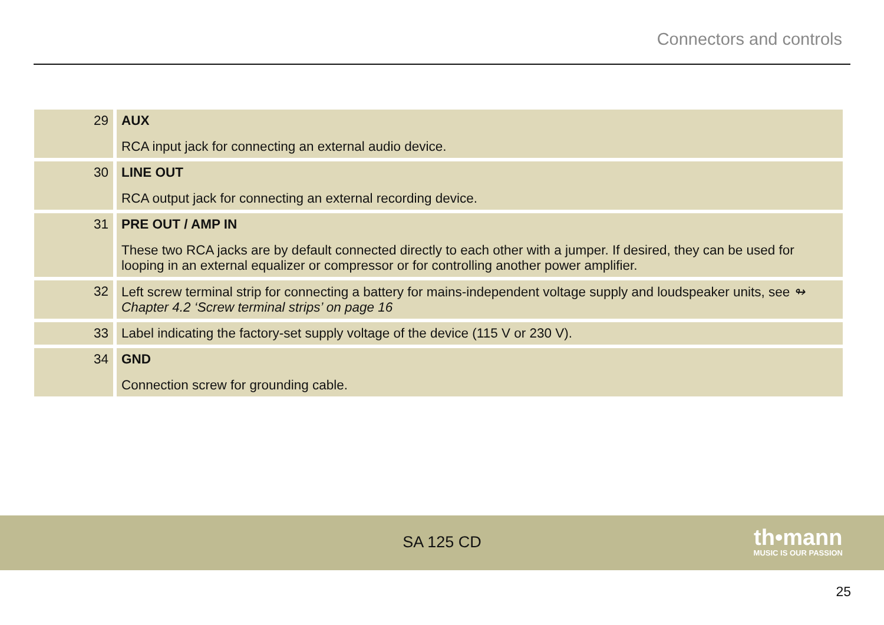Connectors and controls
| 29 | AUX RCA input jack for connecting an external audio device. |
| 30 | LINE OUT RCA output jack for connecting an external recording device. |
| 31 | PRE OUT / AMP IN These two RCA jacks are by default connected directly to each other with a jumper. If desired, they can be used for looping in an external equalizer or compressor or for controlling another power amplifier. |
| 32 | Left screw terminal strip for connecting a battery for mains-independent voltage supply and loudspeaker units, see ↬ Chapter 4.2 ‘Screw terminal strips’ on page 16 |
| 33 | Label indicating the factory-set supply voltage of the device (115 V or 230 V). |
| 34 | GND Connection screw for grounding cable. |
SA 125 CD
th•mann
MUSIC IS OUR PASSION
25